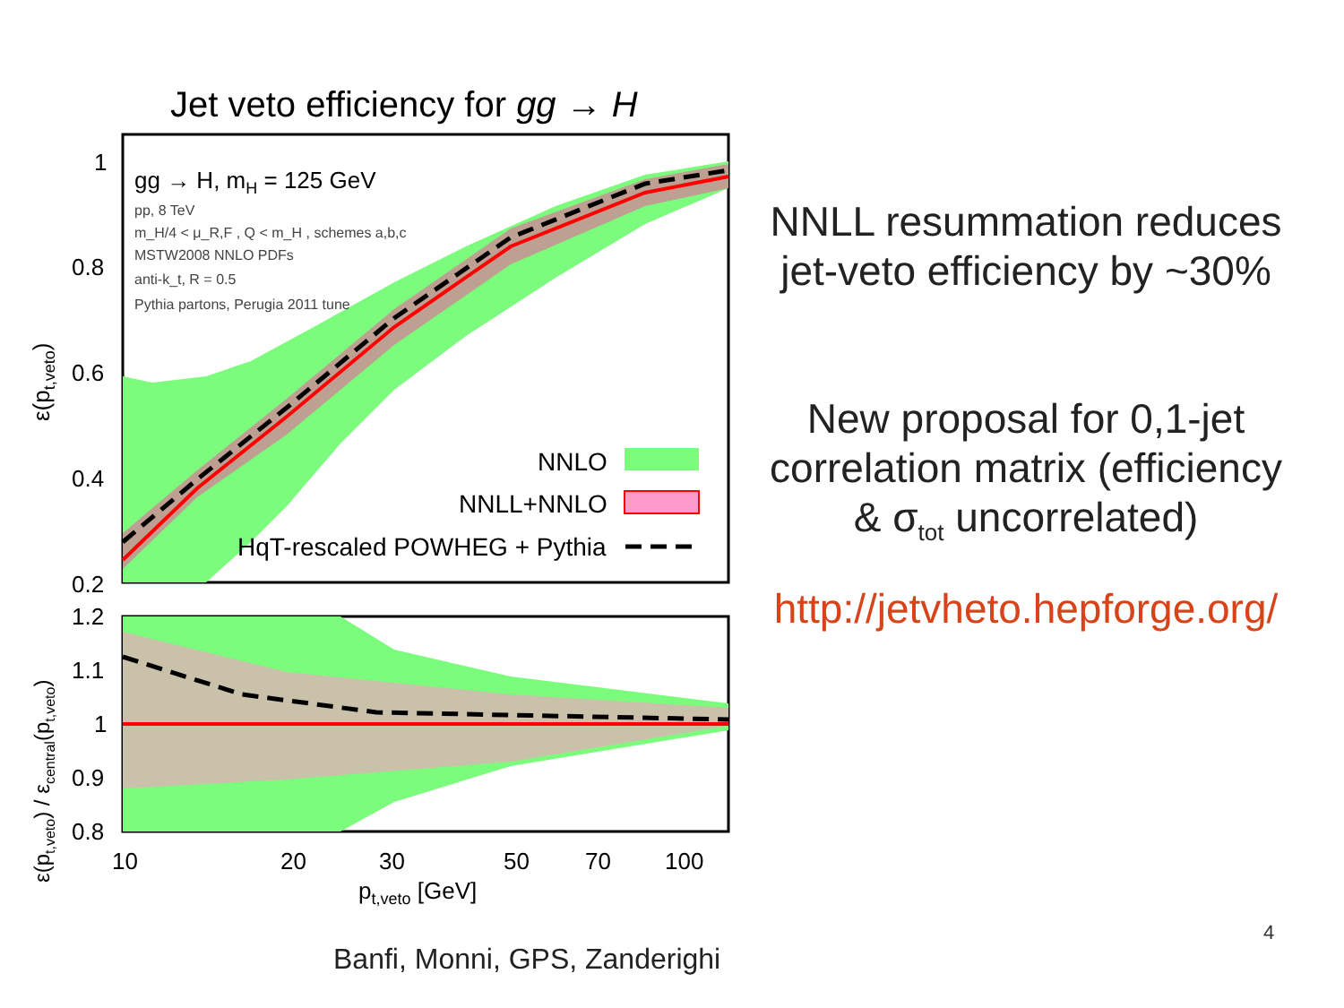Jet veto efficiency for gg → H
gg → H, mH = 125 GeV
pp, 8 TeV
m_H/4 < μ_R,F , Q < m_H , schemes a,b,c
MSTW2008 NNLO PDFs
anti-k_t, R = 0.5
Pythia partons, Perugia 2011 tune
NNLO
NNLL+NNLO
HqT-rescaled POWHEG + Pythia
1
0.8
0.6
0.4
0.2
ε(pt,veto)
1.2
1.1
1
0.9
0.8
10
20
30
50
70
100
pt,veto [GeV]
ε(pt,veto) / εcentral(pt,veto)
NNLL resummation reduces jet-veto efficiency by ~30%
New proposal for 0,1-jet correlation matrix (efficiency & σ<sub>tot</sub> uncorrelated)
http://jetvheto.hepforge.org/
4
Banfi, Monni, GPS, Zanderighi